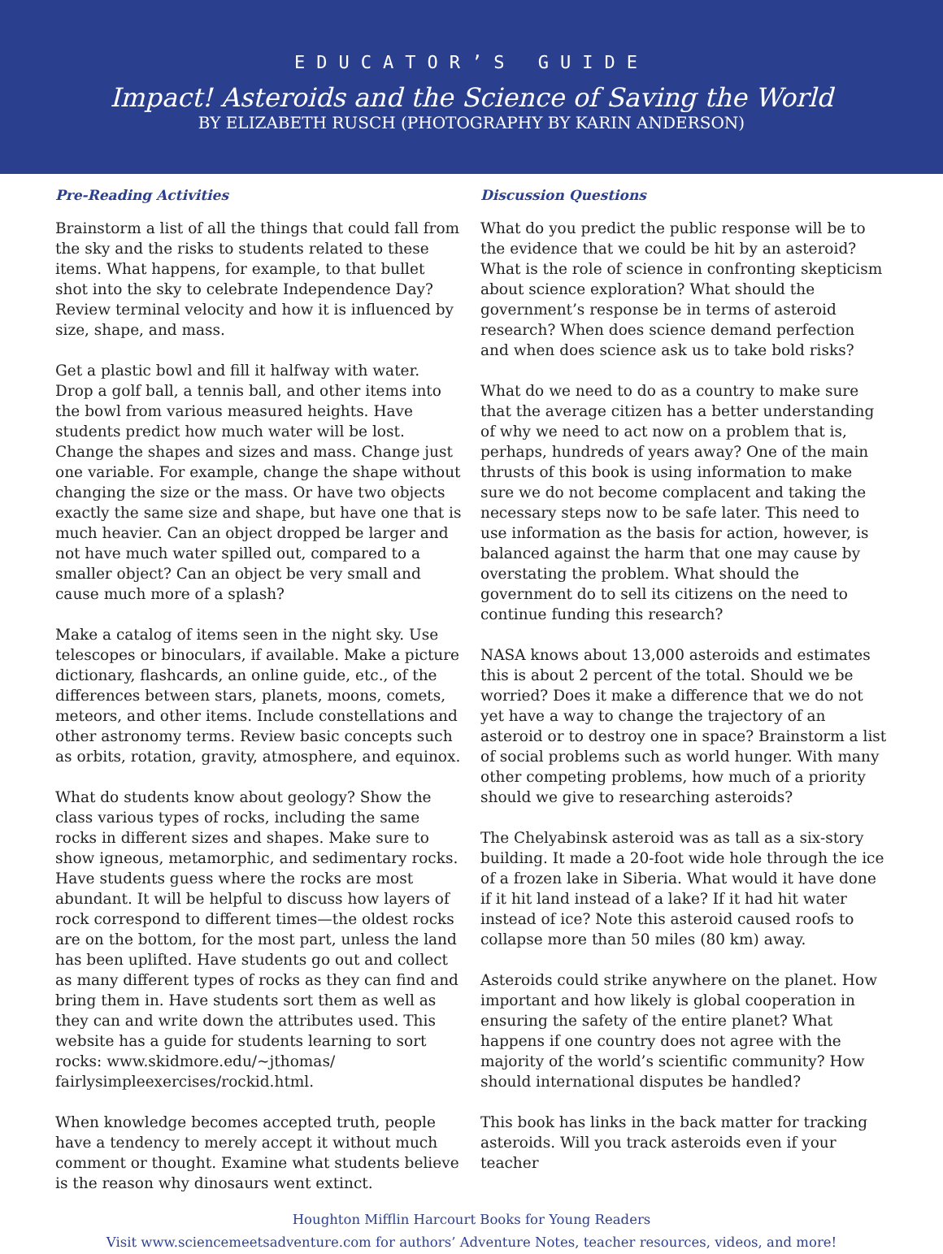EDUCATOR’S GUIDE
Impact! Asteroids and the Science of Saving the World
BY ELIZABETH RUSCH (PHOTOGRAPHY BY KARIN ANDERSON)
Pre-Reading Activities
Brainstorm a list of all the things that could fall from the sky and the risks to students related to these items. What happens, for example, to that bullet shot into the sky to celebrate Independence Day? Review terminal velocity and how it is influenced by size, shape, and mass.
Get a plastic bowl and fill it halfway with water. Drop a golf ball, a tennis ball, and other items into the bowl from various measured heights. Have students predict how much water will be lost. Change the shapes and sizes and mass. Change just one variable. For example, change the shape without changing the size or the mass. Or have two objects exactly the same size and shape, but have one that is much heavier. Can an object dropped be larger and not have much water spilled out, compared to a smaller object? Can an object be very small and cause much more of a splash?
Make a catalog of items seen in the night sky. Use telescopes or binoculars, if available. Make a picture dictionary, flashcards, an online guide, etc., of the differences between stars, planets, moons, comets, meteors, and other items. Include constellations and other astronomy terms. Review basic concepts such as orbits, rotation, gravity, atmosphere, and equinox.
What do students know about geology? Show the class various types of rocks, including the same rocks in different sizes and shapes. Make sure to show igneous, metamorphic, and sedimentary rocks. Have students guess where the rocks are most abundant. It will be helpful to discuss how layers of rock correspond to different times—the oldest rocks are on the bottom, for the most part, unless the land has been uplifted. Have students go out and collect as many different types of rocks as they can find and bring them in. Have students sort them as well as they can and write down the attributes used. This website has a guide for students learning to sort rocks: www.skidmore.edu/~jthomas/ fairlysimpleexercises/rockid.html.
When knowledge becomes accepted truth, people have a tendency to merely accept it without much comment or thought. Examine what students believe is the reason why dinosaurs went extinct.
Discussion Questions
What do you predict the public response will be to the evidence that we could be hit by an asteroid? What is the role of science in confronting skepticism about science exploration? What should the government’s response be in terms of asteroid research? When does science demand perfection and when does science ask us to take bold risks?
What do we need to do as a country to make sure that the average citizen has a better understanding of why we need to act now on a problem that is, perhaps, hundreds of years away? One of the main thrusts of this book is using information to make sure we do not become complacent and taking the necessary steps now to be safe later. This need to use information as the basis for action, however, is balanced against the harm that one may cause by overstating the problem. What should the government do to sell its citizens on the need to continue funding this research?
NASA knows about 13,000 asteroids and estimates this is about 2 percent of the total. Should we be worried? Does it make a difference that we do not yet have a way to change the trajectory of an asteroid or to destroy one in space? Brainstorm a list of social problems such as world hunger. With many other competing problems, how much of a priority should we give to researching asteroids?
The Chelyabinsk asteroid was as tall as a six-story building. It made a 20-foot wide hole through the ice of a frozen lake in Siberia. What would it have done if it hit land instead of a lake? If it had hit water instead of ice? Note this asteroid caused roofs to collapse more than 50 miles (80 km) away.
Asteroids could strike anywhere on the planet. How important and how likely is global cooperation in ensuring the safety of the entire planet? What happens if one country does not agree with the majority of the world’s scientific community? How should international disputes be handled?
This book has links in the back matter for tracking asteroids. Will you track asteroids even if your teacher
Houghton Mifflin Harcourt Books for Young Readers
Visit www.sciencemeetsadventure.com for authors’ Adventure Notes, teacher resources, videos, and more!